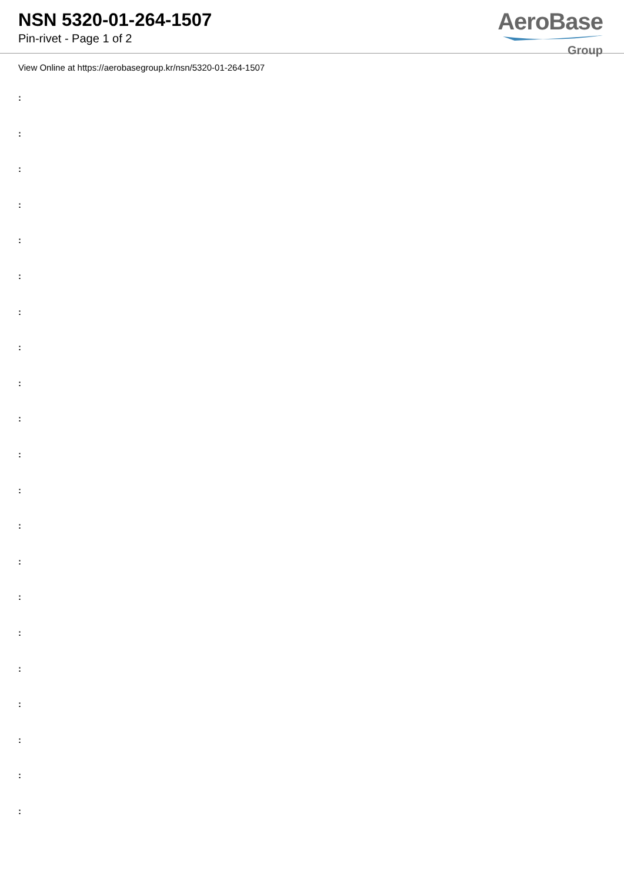NSN 5320-01-264-1507
Pin-rivet - Page 1 of 2
AeroBase
Group
View Online at https://aerobasegroup.kr/nsn/5320-01-264-1507
:
:
:
:
:
:
:
:
:
:
:
:
:
:
:
:
:
:
:
:
: